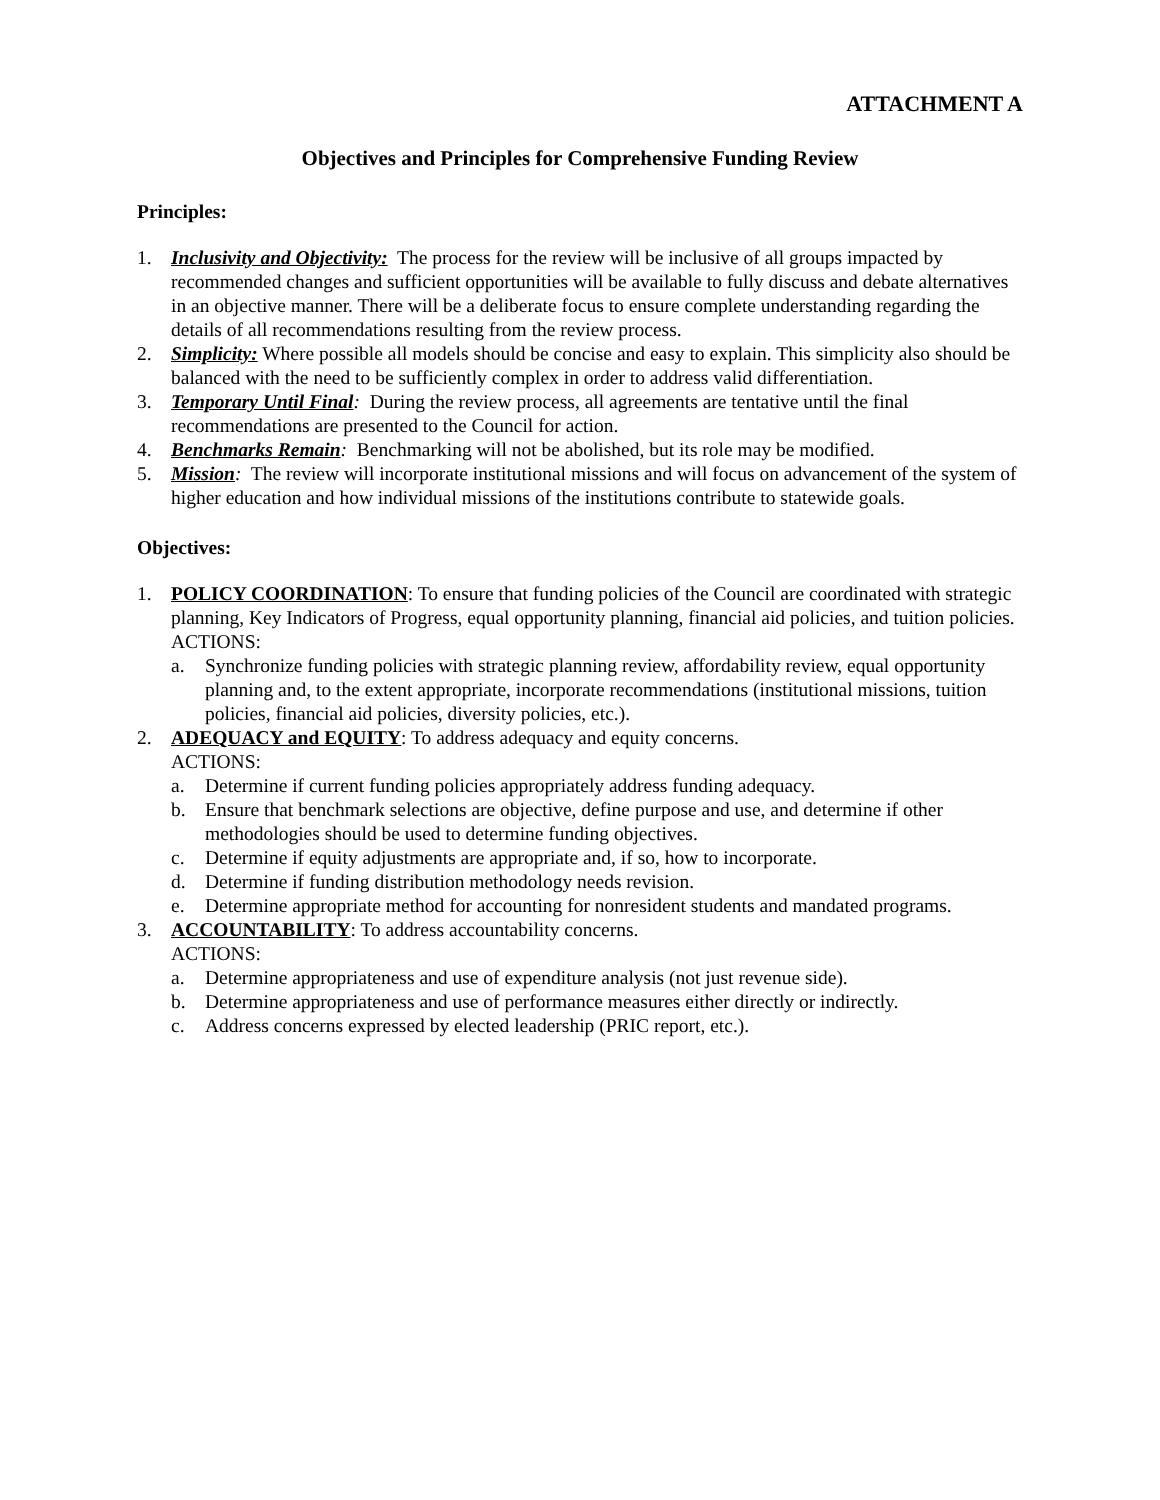ATTACHMENT A
Objectives and Principles for Comprehensive Funding Review
Principles:
1. Inclusivity and Objectivity: The process for the review will be inclusive of all groups impacted by recommended changes and sufficient opportunities will be available to fully discuss and debate alternatives in an objective manner. There will be a deliberate focus to ensure complete understanding regarding the details of all recommendations resulting from the review process.
2. Simplicity: Where possible all models should be concise and easy to explain. This simplicity also should be balanced with the need to be sufficiently complex in order to address valid differentiation.
3. Temporary Until Final: During the review process, all agreements are tentative until the final recommendations are presented to the Council for action.
4. Benchmarks Remain: Benchmarking will not be abolished, but its role may be modified.
5. Mission: The review will incorporate institutional missions and will focus on advancement of the system of higher education and how individual missions of the institutions contribute to statewide goals.
Objectives:
1. POLICY COORDINATION: To ensure that funding policies of the Council are coordinated with strategic planning, Key Indicators of Progress, equal opportunity planning, financial aid policies, and tuition policies.
ACTIONS:
a. Synchronize funding policies with strategic planning review, affordability review, equal opportunity planning and, to the extent appropriate, incorporate recommendations (institutional missions, tuition policies, financial aid policies, diversity policies, etc.).
2. ADEQUACY and EQUITY: To address adequacy and equity concerns.
ACTIONS:
a. Determine if current funding policies appropriately address funding adequacy.
b. Ensure that benchmark selections are objective, define purpose and use, and determine if other methodologies should be used to determine funding objectives.
c. Determine if equity adjustments are appropriate and, if so, how to incorporate.
d. Determine if funding distribution methodology needs revision.
e. Determine appropriate method for accounting for nonresident students and mandated programs.
3. ACCOUNTABILITY: To address accountability concerns.
ACTIONS:
a. Determine appropriateness and use of expenditure analysis (not just revenue side).
b. Determine appropriateness and use of performance measures either directly or indirectly.
c. Address concerns expressed by elected leadership (PRIC report, etc.).